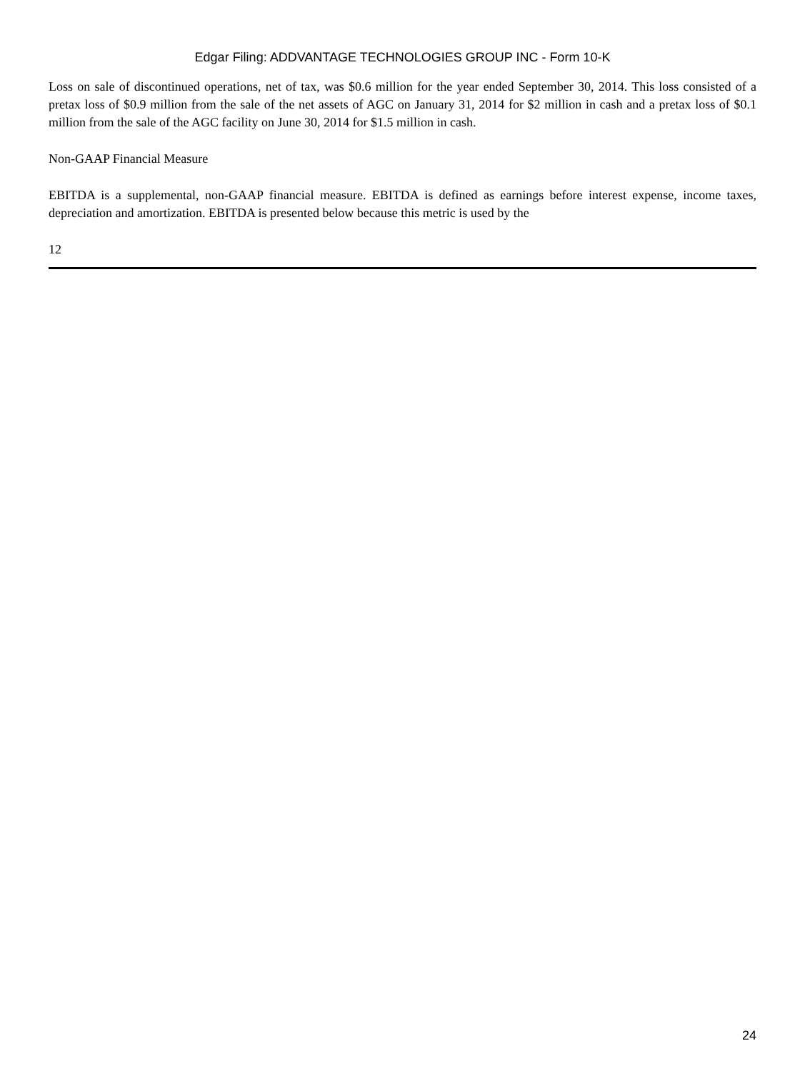Edgar Filing: ADDVANTAGE TECHNOLOGIES GROUP INC - Form 10-K
Loss on sale of discontinued operations, net of tax, was $0.6 million for the year ended September 30, 2014. This loss consisted of a pretax loss of $0.9 million from the sale of the net assets of AGC on January 31, 2014 for $2 million in cash and a pretax loss of $0.1 million from the sale of the AGC facility on June 30, 2014 for $1.5 million in cash.
Non-GAAP Financial Measure
EBITDA is a supplemental, non-GAAP financial measure. EBITDA is defined as earnings before interest expense, income taxes, depreciation and amortization. EBITDA is presented below because this metric is used by the
12
24